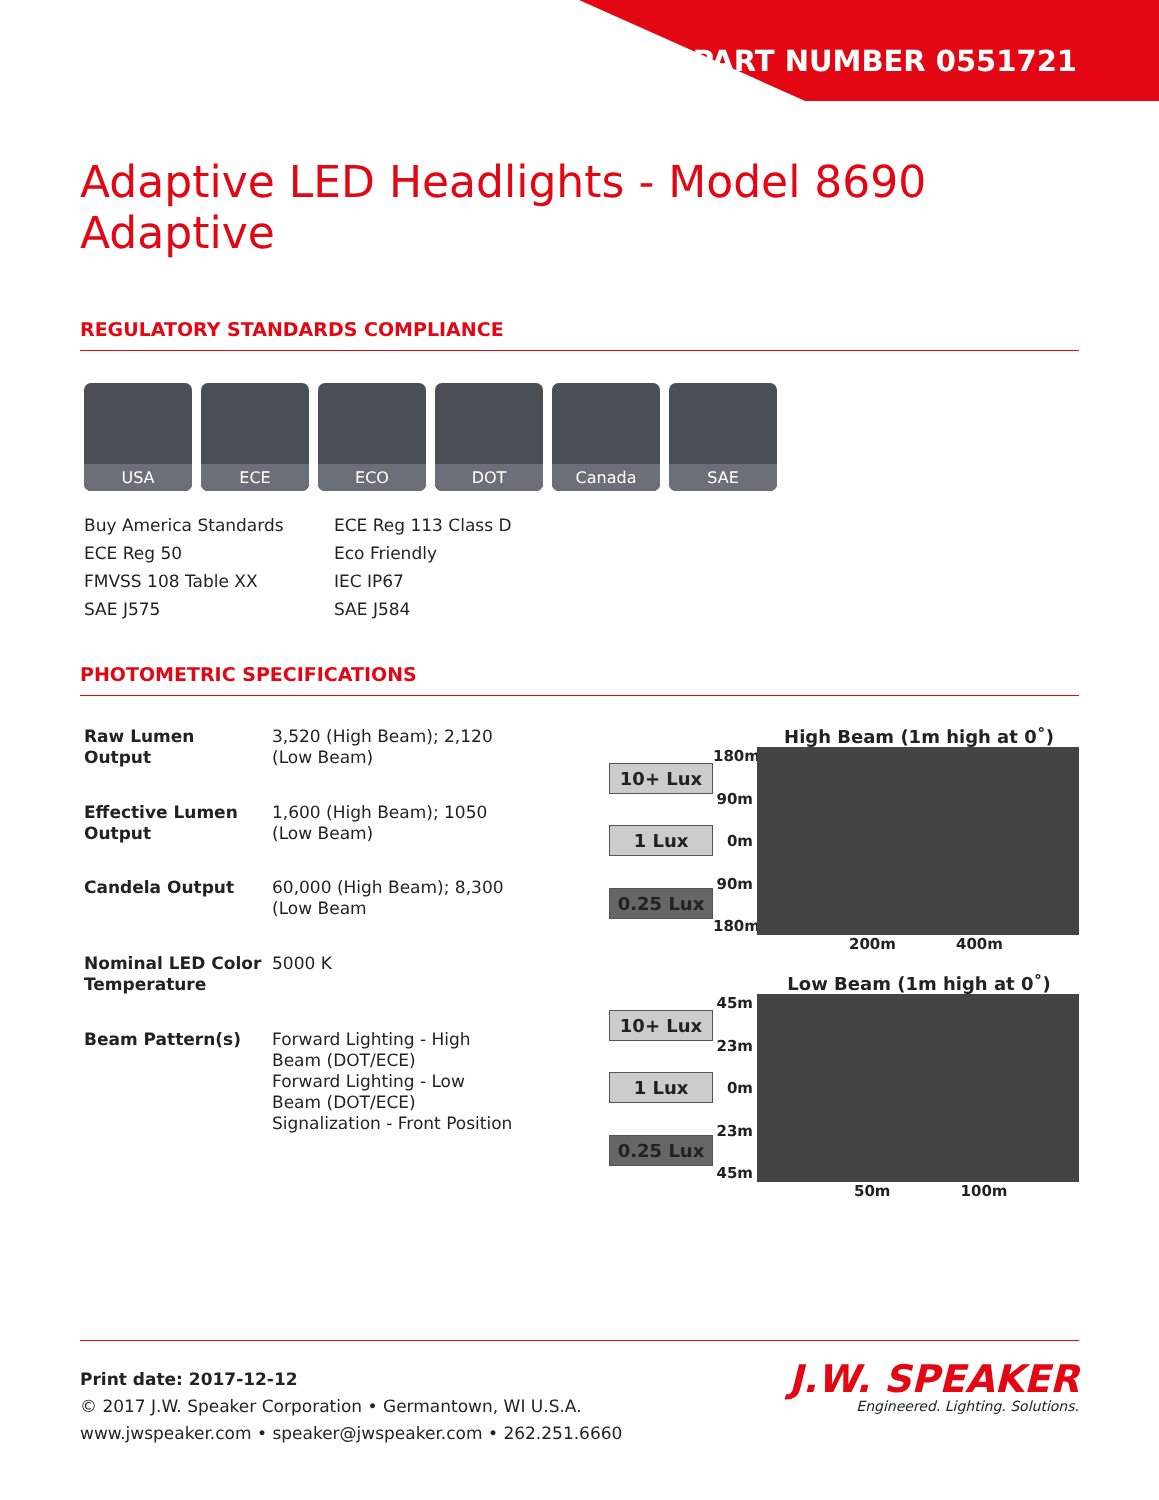PART NUMBER 0551721
Adaptive LED Headlights - Model 8690 Adaptive
REGULATORY STANDARDS COMPLIANCE
USA ECE ECO DOT Canada SAE
Buy America Standards
ECE Reg 113 Class D
ECE Reg 50
Eco Friendly
FMVSS 108 Table XX
IEC IP67
SAE J575
SAE J584
PHOTOMETRIC SPECIFICATIONS
| Raw Lumen Output | 3,520 (High Beam); 2,120 (Low Beam) |
| Effective Lumen Output | 1,600 (High Beam); 1050 (Low Beam) |
| Candela Output | 60,000 (High Beam); 8,300 (Low Beam |
| Nominal LED Color Temperature | 5000 K |
| Beam Pattern(s) | Forward Lighting - High Beam (DOT/ECE) Forward Lighting - Low Beam (DOT/ECE) Signalization - Front Position |
High Beam (1m high at 0˚)
10+ Lux
1 Lux
0.25 Lux
180m
90m
0m
90m
180m
200m 400m
Low Beam (1m high at 0˚)
10+ Lux
1 Lux
0.25 Lux
45m
23m
0m
23m
45m
50m 100m
Print date: 2017-12-12
© 2017 J.W. Speaker Corporation • Germantown, WI U.S.A.
www.jwspeaker.com • speaker@jwspeaker.com • 262.251.6660
J.W. SPEAKER
Engineered. Lighting. Solutions.